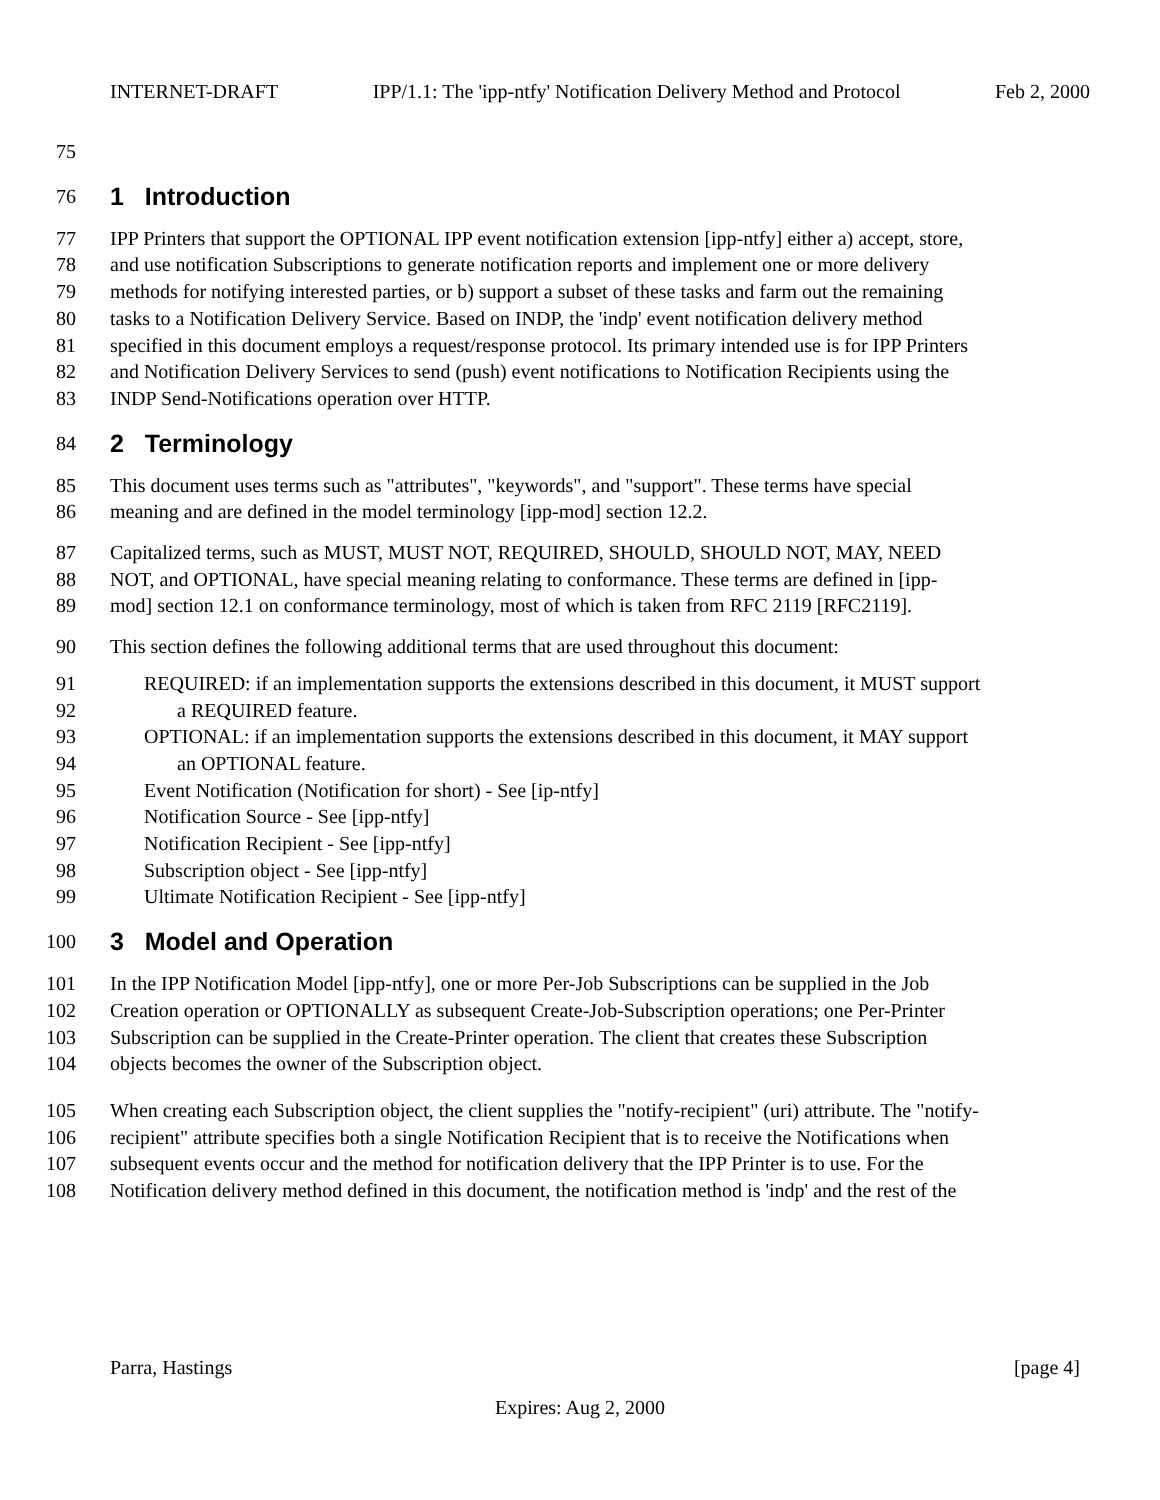INTERNET-DRAFT IPP/1.1: The 'ipp-ntfy' Notification Delivery Method and Protocol Feb 2, 2000
75
76 1 Introduction
77 IPP Printers that support the OPTIONAL IPP event notification extension [ipp-ntfy] either a) accept, store,
78 and use notification Subscriptions to generate notification reports and implement one or more delivery
79 methods for notifying interested parties, or b) support a subset of these tasks and farm out the remaining
80 tasks to a Notification Delivery Service. Based on INDP, the 'indp' event notification delivery method
81 specified in this document employs a request/response protocol. Its primary intended use is for IPP Printers
82 and Notification Delivery Services to send (push) event notifications to Notification Recipients using the
83 INDP Send-Notifications operation over HTTP.
84 2 Terminology
85 This document uses terms such as "attributes", "keywords", and "support". These terms have special
86 meaning and are defined in the model terminology [ipp-mod] section 12.2.
87 Capitalized terms, such as MUST, MUST NOT, REQUIRED, SHOULD, SHOULD NOT, MAY, NEED
88 NOT, and OPTIONAL, have special meaning relating to conformance. These terms are defined in [ipp-
89 mod] section 12.1 on conformance terminology, most of which is taken from RFC 2119 [RFC2119].
90 This section defines the following additional terms that are used throughout this document:
91 REQUIRED: if an implementation supports the extensions described in this document, it MUST support
92 a REQUIRED feature.
93 OPTIONAL: if an implementation supports the extensions described in this document, it MAY support
94 an OPTIONAL feature.
95 Event Notification (Notification for short) - See [ip-ntfy]
96 Notification Source - See [ipp-ntfy]
97 Notification Recipient - See [ipp-ntfy]
98 Subscription object - See [ipp-ntfy]
99 Ultimate Notification Recipient - See [ipp-ntfy]
100 3 Model and Operation
101 In the IPP Notification Model [ipp-ntfy], one or more Per-Job Subscriptions can be supplied in the Job
102 Creation operation or OPTIONALLY as subsequent Create-Job-Subscription operations; one Per-Printer
103 Subscription can be supplied in the Create-Printer operation. The client that creates these Subscription
104 objects becomes the owner of the Subscription object.
105 When creating each Subscription object, the client supplies the "notify-recipient" (uri) attribute. The "notify-
106 recipient" attribute specifies both a single Notification Recipient that is to receive the Notifications when
107 subsequent events occur and the method for notification delivery that the IPP Printer is to use. For the
108 Notification delivery method defined in this document, the notification method is 'indp' and the rest of the
Parra, Hastings [page 4]
Expires: Aug 2, 2000